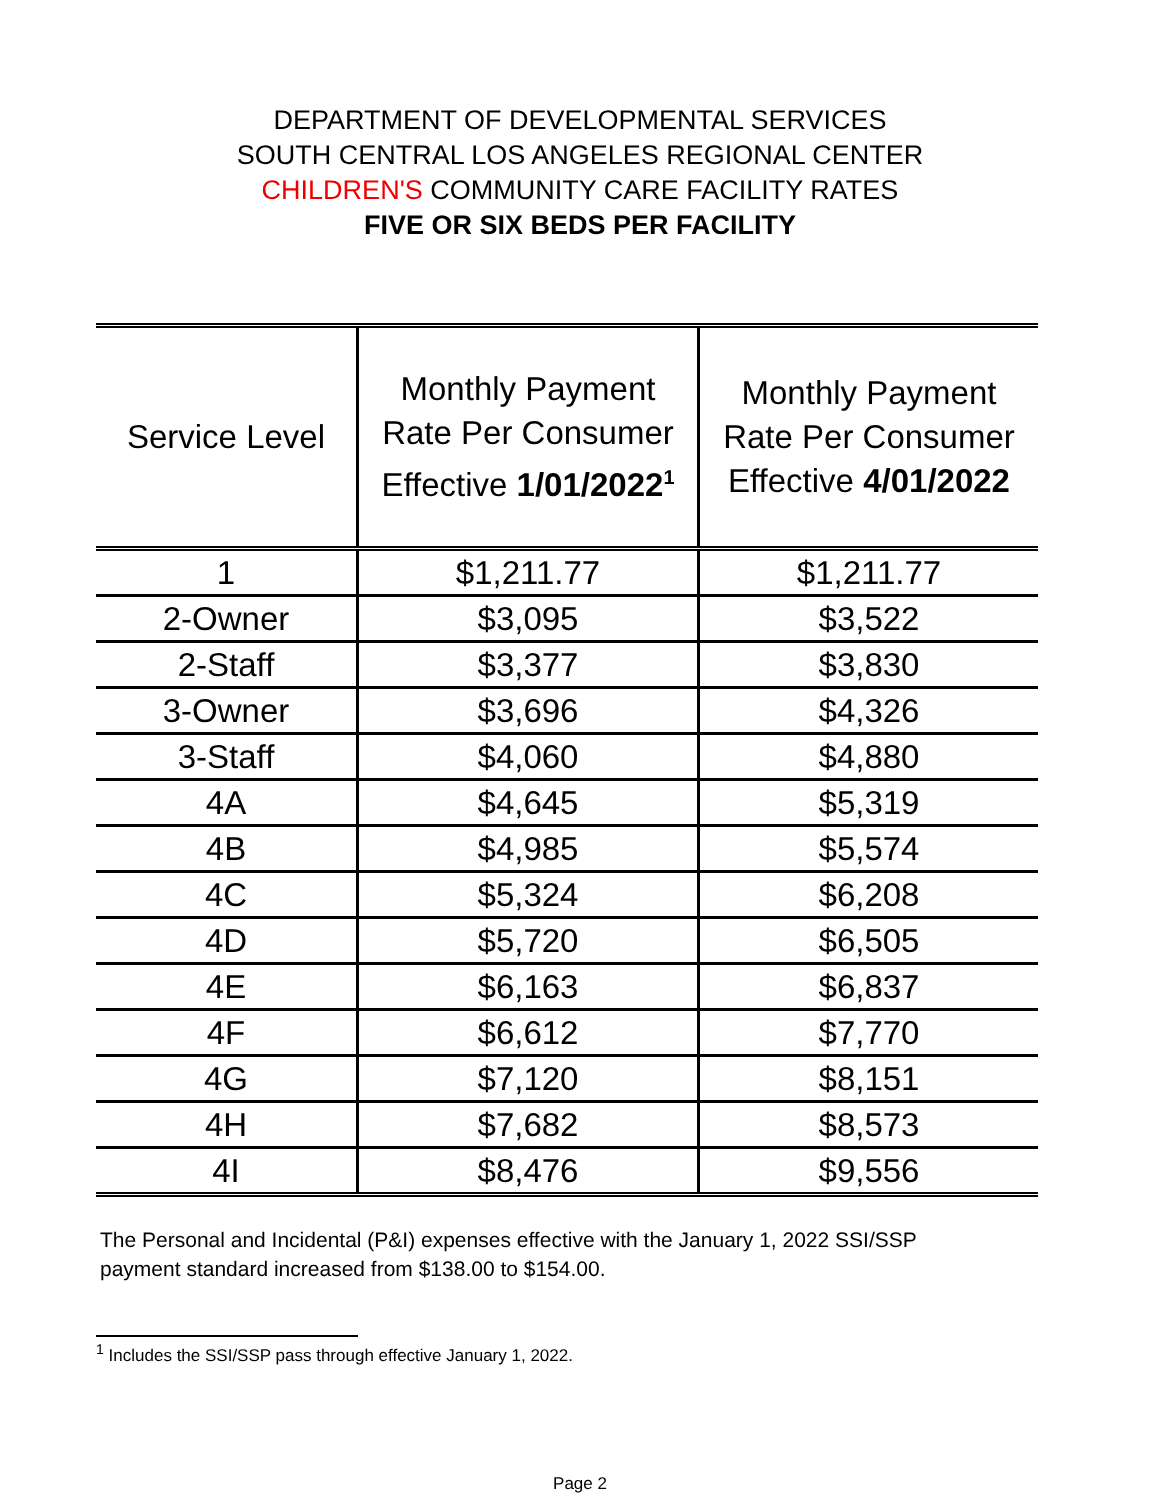DEPARTMENT OF DEVELOPMENTAL SERVICES
SOUTH CENTRAL LOS ANGELES REGIONAL CENTER
CHILDREN'S COMMUNITY CARE FACILITY RATES
FIVE OR SIX BEDS PER FACILITY
| Service Level | Monthly Payment Rate Per Consumer Effective 1/01/2022<sup>1</sup> | Monthly Payment Rate Per Consumer Effective 4/01/2022 |
| --- | --- | --- |
| 1 | $1,211.77 | $1,211.77 |
| 2-Owner | $3,095 | $3,522 |
| 2-Staff | $3,377 | $3,830 |
| 3-Owner | $3,696 | $4,326 |
| 3-Staff | $4,060 | $4,880 |
| 4A | $4,645 | $5,319 |
| 4B | $4,985 | $5,574 |
| 4C | $5,324 | $6,208 |
| 4D | $5,720 | $6,505 |
| 4E | $6,163 | $6,837 |
| 4F | $6,612 | $7,770 |
| 4G | $7,120 | $8,151 |
| 4H | $7,682 | $8,573 |
| 4I | $8,476 | $9,556 |
The Personal and Incidental (P&I) expenses effective with the January 1, 2022 SSI/SSP
payment standard increased from $138.00 to $154.00.
<sup>1</sup> Includes the SSI/SSP pass through effective January 1, 2022.
Page 2